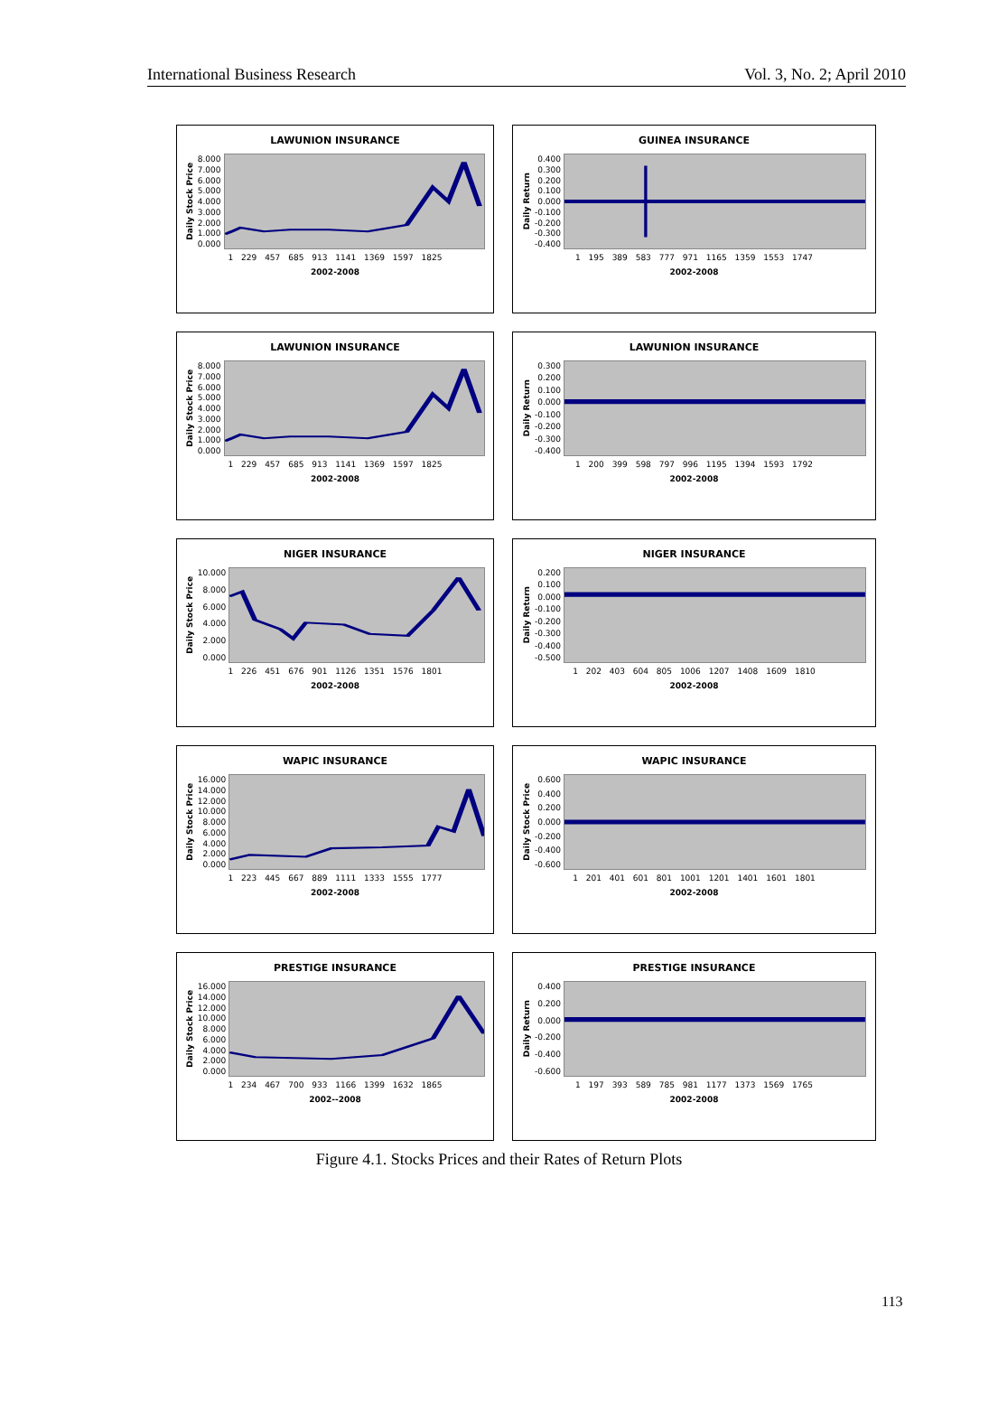International Business Research Vol. 3, No. 2; April 2010
LAWUNION INSURANCE
Daily Stock Price
8.000
7.000
6.000
5.000
4.000
3.000
2.000
1.000
0.000
1 229 457 685 913 1141 1369 1597 1825
2002-2008
GUINEA INSURANCE
Daily Return
0.400
0.300
0.200
0.100
0.000
-0.100
-0.200
-0.300
-0.400
1 195 389 583 777 971 1165 1359 1553 1747
2002-2008
LAWUNION INSURANCE
Daily Stock Price
8.000
7.000
6.000
5.000
4.000
3.000
2.000
1.000
0.000
1 229 457 685 913 1141 1369 1597 1825
2002-2008
LAWUNION INSURANCE
Daily Return
0.300
0.200
0.100
0.000
-0.100
-0.200
-0.300
-0.400
1 200 399 598 797 996 1195 1394 1593 1792
2002-2008
NIGER INSURANCE
Daily Stock Price
10.000
8.000
6.000
4.000
2.000
0.000
1 226 451 676 901 1126 1351 1576 1801
2002-2008
NIGER INSURANCE
Daily Return
0.200
0.100
0.000
-0.100
-0.200
-0.300
-0.400
-0.500
1 202 403 604 805 1006 1207 1408 1609 1810
2002-2008
WAPIC INSURANCE
Daily Stock Price
16.000
14.000
12.000
10.000
8.000
6.000
4.000
2.000
0.000
1 223 445 667 889 1111 1333 1555 1777
2002-2008
WAPIC INSURANCE
Daily Stock Price
0.600
0.400
0.200
0.000
-0.200
-0.400
-0.600
1 201 401 601 801 1001 1201 1401 1601 1801
2002-2008
PRESTIGE INSURANCE
Daily Stock Price
16.000
14.000
12.000
10.000
8.000
6.000
4.000
2.000
0.000
1 234 467 700 933 1166 1399 1632 1865
2002--2008
PRESTIGE INSURANCE
Daily Return
0.400
0.200
0.000
-0.200
-0.400
-0.600
1 197 393 589 785 981 1177 1373 1569 1765
2002-2008
Figure 4.1. Stocks Prices and their Rates of Return Plots
113